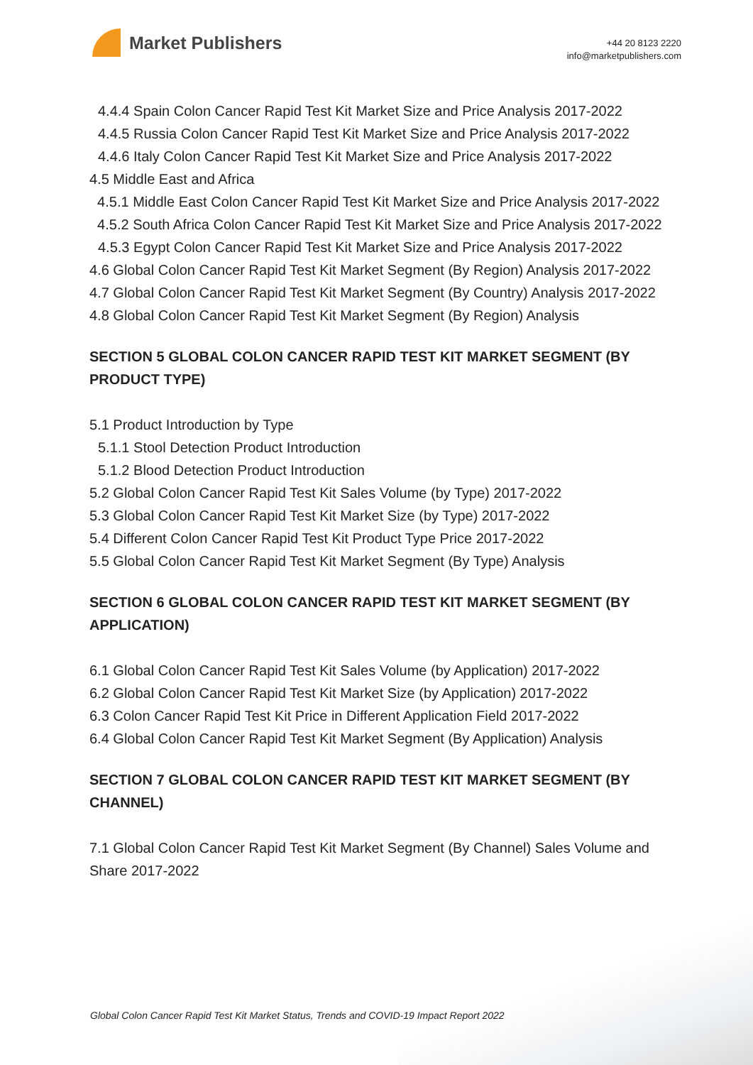Market Publishers
+44 20 8123 2220
info@marketpublishers.com
4.4.4 Spain Colon Cancer Rapid Test Kit Market Size and Price Analysis 2017-2022
4.4.5 Russia Colon Cancer Rapid Test Kit Market Size and Price Analysis 2017-2022
4.4.6 Italy Colon Cancer Rapid Test Kit Market Size and Price Analysis 2017-2022
4.5 Middle East and Africa
4.5.1 Middle East Colon Cancer Rapid Test Kit Market Size and Price Analysis 2017-2022
4.5.2 South Africa Colon Cancer Rapid Test Kit Market Size and Price Analysis 2017-2022
4.5.3 Egypt Colon Cancer Rapid Test Kit Market Size and Price Analysis 2017-2022
4.6 Global Colon Cancer Rapid Test Kit Market Segment (By Region) Analysis 2017-2022
4.7 Global Colon Cancer Rapid Test Kit Market Segment (By Country) Analysis 2017-2022
4.8 Global Colon Cancer Rapid Test Kit Market Segment (By Region) Analysis
SECTION 5 GLOBAL COLON CANCER RAPID TEST KIT MARKET SEGMENT (BY PRODUCT TYPE)
5.1 Product Introduction by Type
5.1.1 Stool Detection Product Introduction
5.1.2 Blood Detection Product Introduction
5.2 Global Colon Cancer Rapid Test Kit Sales Volume (by Type) 2017-2022
5.3 Global Colon Cancer Rapid Test Kit Market Size (by Type) 2017-2022
5.4 Different Colon Cancer Rapid Test Kit Product Type Price 2017-2022
5.5 Global Colon Cancer Rapid Test Kit Market Segment (By Type) Analysis
SECTION 6 GLOBAL COLON CANCER RAPID TEST KIT MARKET SEGMENT (BY APPLICATION)
6.1 Global Colon Cancer Rapid Test Kit Sales Volume (by Application) 2017-2022
6.2 Global Colon Cancer Rapid Test Kit Market Size (by Application) 2017-2022
6.3 Colon Cancer Rapid Test Kit Price in Different Application Field 2017-2022
6.4 Global Colon Cancer Rapid Test Kit Market Segment (By Application) Analysis
SECTION 7 GLOBAL COLON CANCER RAPID TEST KIT MARKET SEGMENT (BY CHANNEL)
7.1 Global Colon Cancer Rapid Test Kit Market Segment (By Channel) Sales Volume and Share 2017-2022
Global Colon Cancer Rapid Test Kit Market Status, Trends and COVID-19 Impact Report 2022